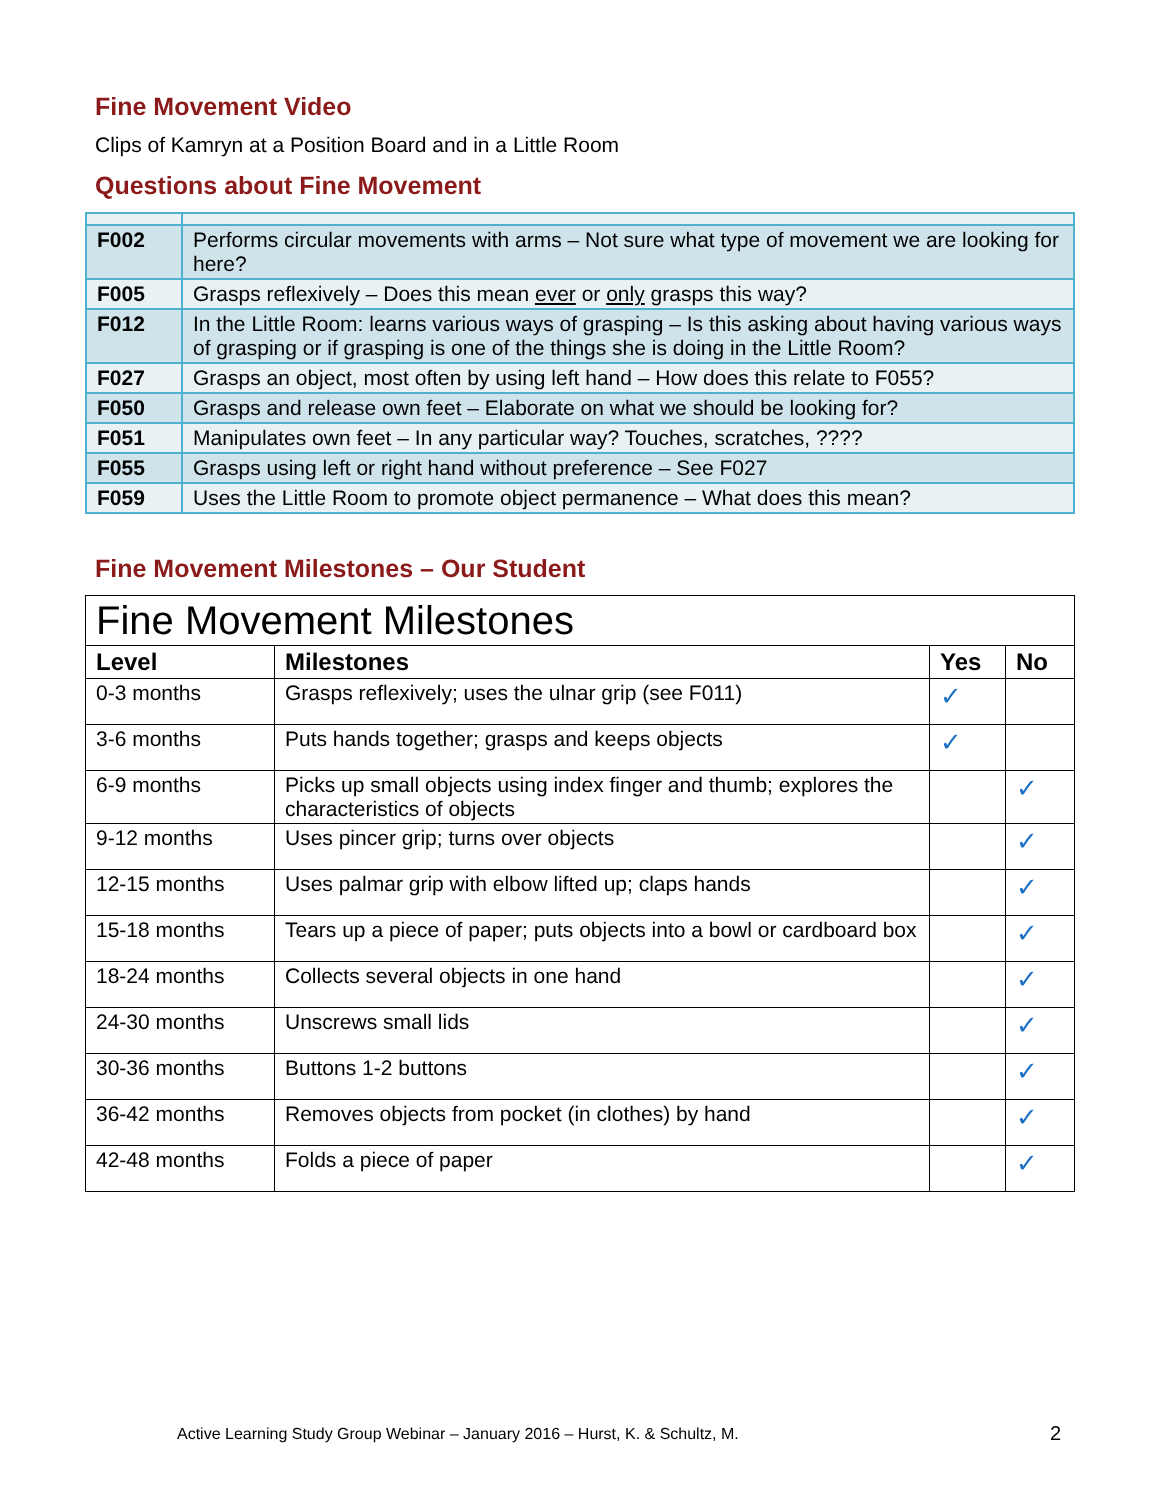Fine Movement Video
Clips of Kamryn at a Position Board and in a Little Room
Questions about Fine Movement
| F002 | Performs circular movements with arms – Not sure what type of movement we are looking for here? |
| F005 | Grasps reflexively – Does this mean ever or only grasps this way? |
| F012 | In the Little Room: learns various ways of grasping – Is this asking about having various ways of grasping or if grasping is one of the things she is doing in the Little Room? |
| F027 | Grasps an object, most often by using left hand – How does this relate to F055? |
| F050 | Grasps and release own feet – Elaborate on what we should be looking for? |
| F051 | Manipulates own feet – In any particular way? Touches, scratches, ???? |
| F055 | Grasps using left or right hand without preference – See F027 |
| F059 | Uses the Little Room to promote object permanence – What does this mean? |
Fine Movement Milestones – Our Student
| Fine Movement Milestones | | | |
| Level | Milestones | Yes | No |
| 0-3 months | Grasps reflexively; uses the ulnar grip (see F011) | ✓ | |
| 3-6 months | Puts hands together; grasps and keeps objects | ✓ | |
| 6-9 months | Picks up small objects using index finger and thumb; explores the characteristics of objects | | ✓ |
| 9-12 months | Uses pincer grip; turns over objects | | ✓ |
| 12-15 months | Uses palmar grip with elbow lifted up; claps hands | | ✓ |
| 15-18 months | Tears up a piece of paper; puts objects into a bowl or cardboard box | | ✓ |
| 18-24 months | Collects several objects in one hand | | ✓ |
| 24-30 months | Unscrews small lids | | ✓ |
| 30-36 months | Buttons 1-2 buttons | | ✓ |
| 36-42 months | Removes objects from pocket (in clothes) by hand | | ✓ |
| 42-48 months | Folds a piece of paper | | ✓ |
Active Learning Study Group Webinar – January 2016 – Hurst, K. & Schultz, M.
2